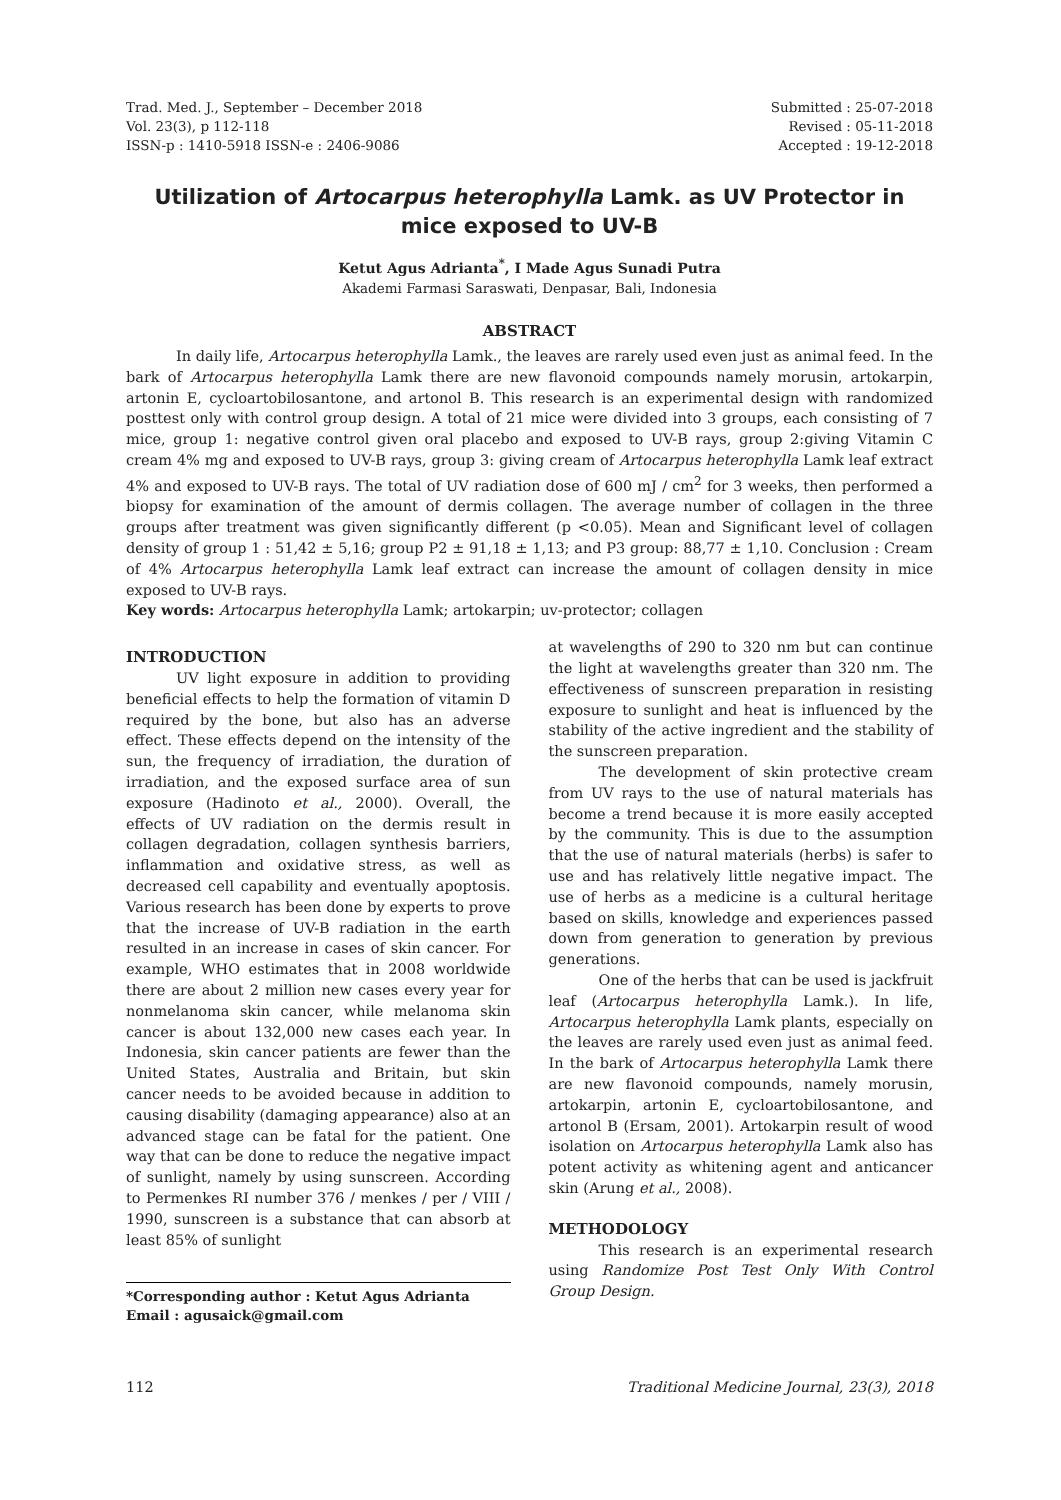Trad. Med. J., September – December 2018
Vol. 23(3), p 112-118
ISSN-p : 1410-5918 ISSN-e : 2406-9086
Submitted : 25-07-2018
Revised : 05-11-2018
Accepted : 19-12-2018
Utilization of Artocarpus heterophylla Lamk. as UV Protector in mice exposed to UV-B
Ketut Agus Adrianta<sup>*</sup>, I Made Agus Sunadi Putra
Akademi Farmasi Saraswati, Denpasar, Bali, Indonesia
ABSTRACT
In daily life, Artocarpus heterophylla Lamk., the leaves are rarely used even just as animal feed. In the bark of Artocarpus heterophylla Lamk there are new flavonoid compounds namely morusin, artokarpin, artonin E, cycloartobilosantone, and artonol B. This research is an experimental design with randomized posttest only with control group design. A total of 21 mice were divided into 3 groups, each consisting of 7 mice, group 1: negative control given oral placebo and exposed to UV-B rays, group 2:giving Vitamin C cream 4% mg and exposed to UV-B rays, group 3: giving cream of Artocarpus heterophylla Lamk leaf extract 4% and exposed to UV-B rays. The total of UV radiation dose of 600 mJ / cm<sup>2</sup> for 3 weeks, then performed a biopsy for examination of the amount of dermis collagen. The average number of collagen in the three groups after treatment was given significantly different (p <0.05). Mean and Significant level of collagen density of group 1 : 51,42 ± 5,16; group P2 ± 91,18 ± 1,13; and P3 group: 88,77 ± 1,10. Conclusion : Cream of 4% Artocarpus heterophylla Lamk leaf extract can increase the amount of collagen density in mice exposed to UV-B rays.
Key words: Artocarpus heterophylla Lamk; artokarpin; uv-protector; collagen
INTRODUCTION
UV light exposure in addition to providing beneficial effects to help the formation of vitamin D required by the bone, but also has an adverse effect. These effects depend on the intensity of the sun, the frequency of irradiation, the duration of irradiation, and the exposed surface area of sun exposure (Hadinoto et al., 2000). Overall, the effects of UV radiation on the dermis result in collagen degradation, collagen synthesis barriers, inflammation and oxidative stress, as well as decreased cell capability and eventually apoptosis. Various research has been done by experts to prove that the increase of UV-B radiation in the earth resulted in an increase in cases of skin cancer. For example, WHO estimates that in 2008 worldwide there are about 2 million new cases every year for nonmelanoma skin cancer, while melanoma skin cancer is about 132,000 new cases each year. In Indonesia, skin cancer patients are fewer than the United States, Australia and Britain, but skin cancer needs to be avoided because in addition to causing disability (damaging appearance) also at an advanced stage can be fatal for the patient. One way that can be done to reduce the negative impact of sunlight, namely by using sunscreen. According to Permenkes RI number 376 / menkes / per / VIII / 1990, sunscreen is a substance that can absorb at least 85% of sunlight
*Corresponding author : Ketut Agus Adrianta
Email : agusaick@gmail.com
at wavelengths of 290 to 320 nm but can continue the light at wavelengths greater than 320 nm. The effectiveness of sunscreen preparation in resisting exposure to sunlight and heat is influenced by the stability of the active ingredient and the stability of the sunscreen preparation.
The development of skin protective cream from UV rays to the use of natural materials has become a trend because it is more easily accepted by the community. This is due to the assumption that the use of natural materials (herbs) is safer to use and has relatively little negative impact. The use of herbs as a medicine is a cultural heritage based on skills, knowledge and experiences passed down from generation to generation by previous generations.
One of the herbs that can be used is jackfruit leaf (Artocarpus heterophylla Lamk.). In life, Artocarpus heterophylla Lamk plants, especially on the leaves are rarely used even just as animal feed. In the bark of Artocarpus heterophylla Lamk there are new flavonoid compounds, namely morusin, artokarpin, artonin E, cycloartobilosantone, and artonol B (Ersam, 2001). Artokarpin result of wood isolation on Artocarpus heterophylla Lamk also has potent activity as whitening agent and anticancer skin (Arung et al., 2008).
METHODOLOGY
This research is an experimental research using Randomize Post Test Only With Control Group Design.
112 Traditional Medicine Journal, 23(3), 2018